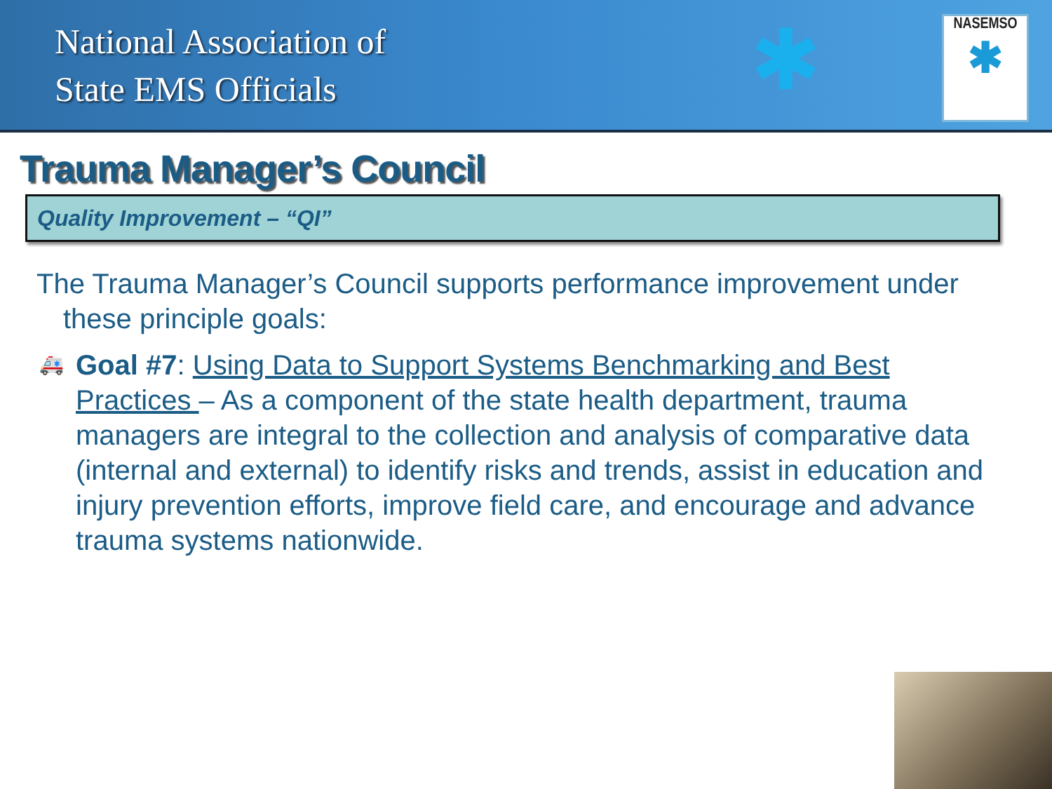National Association of
State EMS Officials
✱ NASEMSO
✱
Trauma Manager’s Council
Quality Improvement – “QI”
The Trauma Manager’s Council supports performance improvement under these principle goals:
🚑 Goal #7: Using Data to Support Systems Benchmarking and Best Practices – As a component of the state health department, trauma managers are integral to the collection and analysis of comparative data (internal and external) to identify risks and trends, assist in education and injury prevention efforts, improve field care, and encourage and advance trauma systems nationwide.